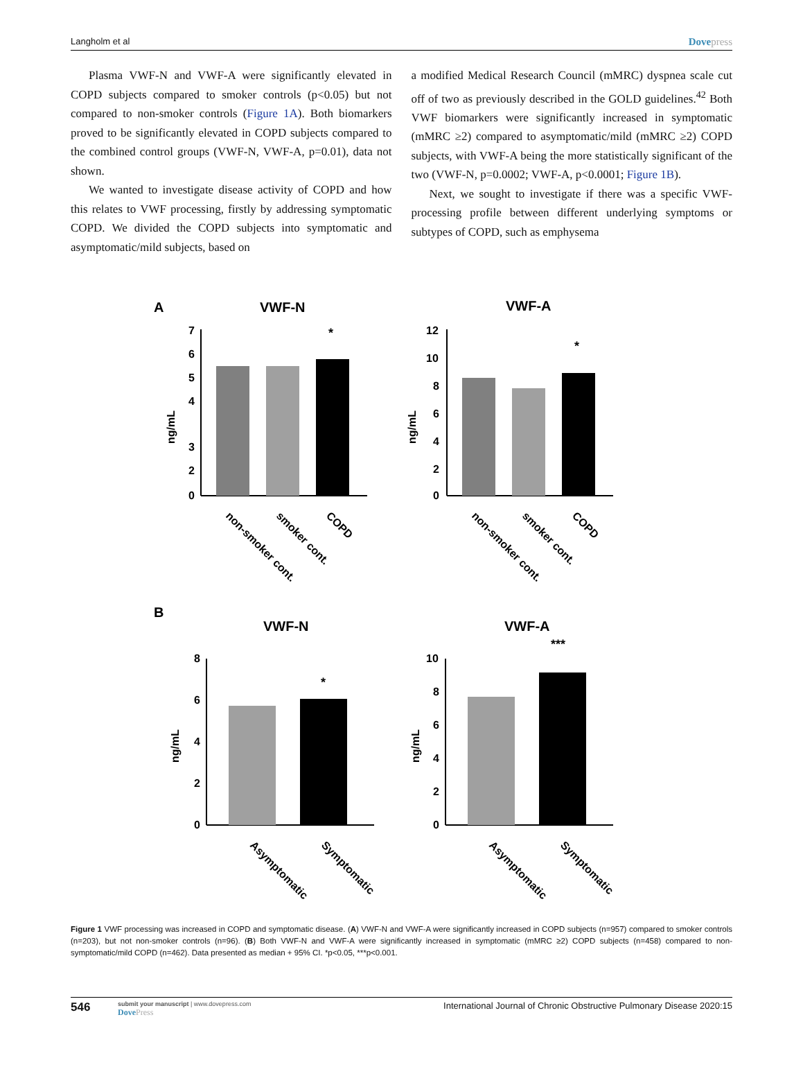Langholm et al Dovepress
Plasma VWF-N and VWF-A were significantly elevated in COPD subjects compared to smoker controls (p<0.05) but not compared to non-smoker controls (Figure 1A). Both biomarkers proved to be significantly elevated in COPD subjects compared to the combined control groups (VWF-N, VWF-A, p=0.01), data not shown.
We wanted to investigate disease activity of COPD and how this relates to VWF processing, firstly by addressing symptomatic COPD. We divided the COPD subjects into symptomatic and asymptomatic/mild subjects, based on
a modified Medical Research Council (mMRC) dyspnea scale cut off of two as previously described in the GOLD guidelines.<sup>42</sup> Both VWF biomarkers were significantly increased in symptomatic (mMRC ≥2) compared to asymptomatic/mild (mMRC ≥2) COPD subjects, with VWF-A being the more statistically significant of the two (VWF-N, p=0.0002; VWF-A, p<0.0001; Figure 1B).
Next, we sought to investigate if there was a specific VWF-processing profile between different underlying symptoms or subtypes of COPD, such as emphysema
A
VWF-N
VWF-A
ng/mL
7
5
3
0
6
4
2
*
non-smoker cont.
smoker cont.
COPD
ng/mL
12
10
8
6
4
2
0
*
non-smoker cont.
smoker cont.
COPD
B
VWF-N
VWF-A
ng/mL
8
6
4
2
0
*
Asymptomatic
Symptomatic
ng/mL
10
8
6
4
2
0
***
Asymptomatic
Symptomatic
Figure 1 VWF processing was increased in COPD and symptomatic disease. (A) VWF-N and VWF-A were significantly increased in COPD subjects (n=957) compared to smoker controls (n=203), but not non-smoker controls (n=96). (B) Both VWF-N and VWF-A were significantly increased in symptomatic (mMRC ≥2) COPD subjects (n=458) compared to non-symptomatic/mild COPD (n=462). Data presented as median + 95% CI. *p<0.05, ***p<0.001.
546
submit your manuscript | www.dovepress.com
DovePress
International Journal of Chronic Obstructive Pulmonary Disease 2020:15